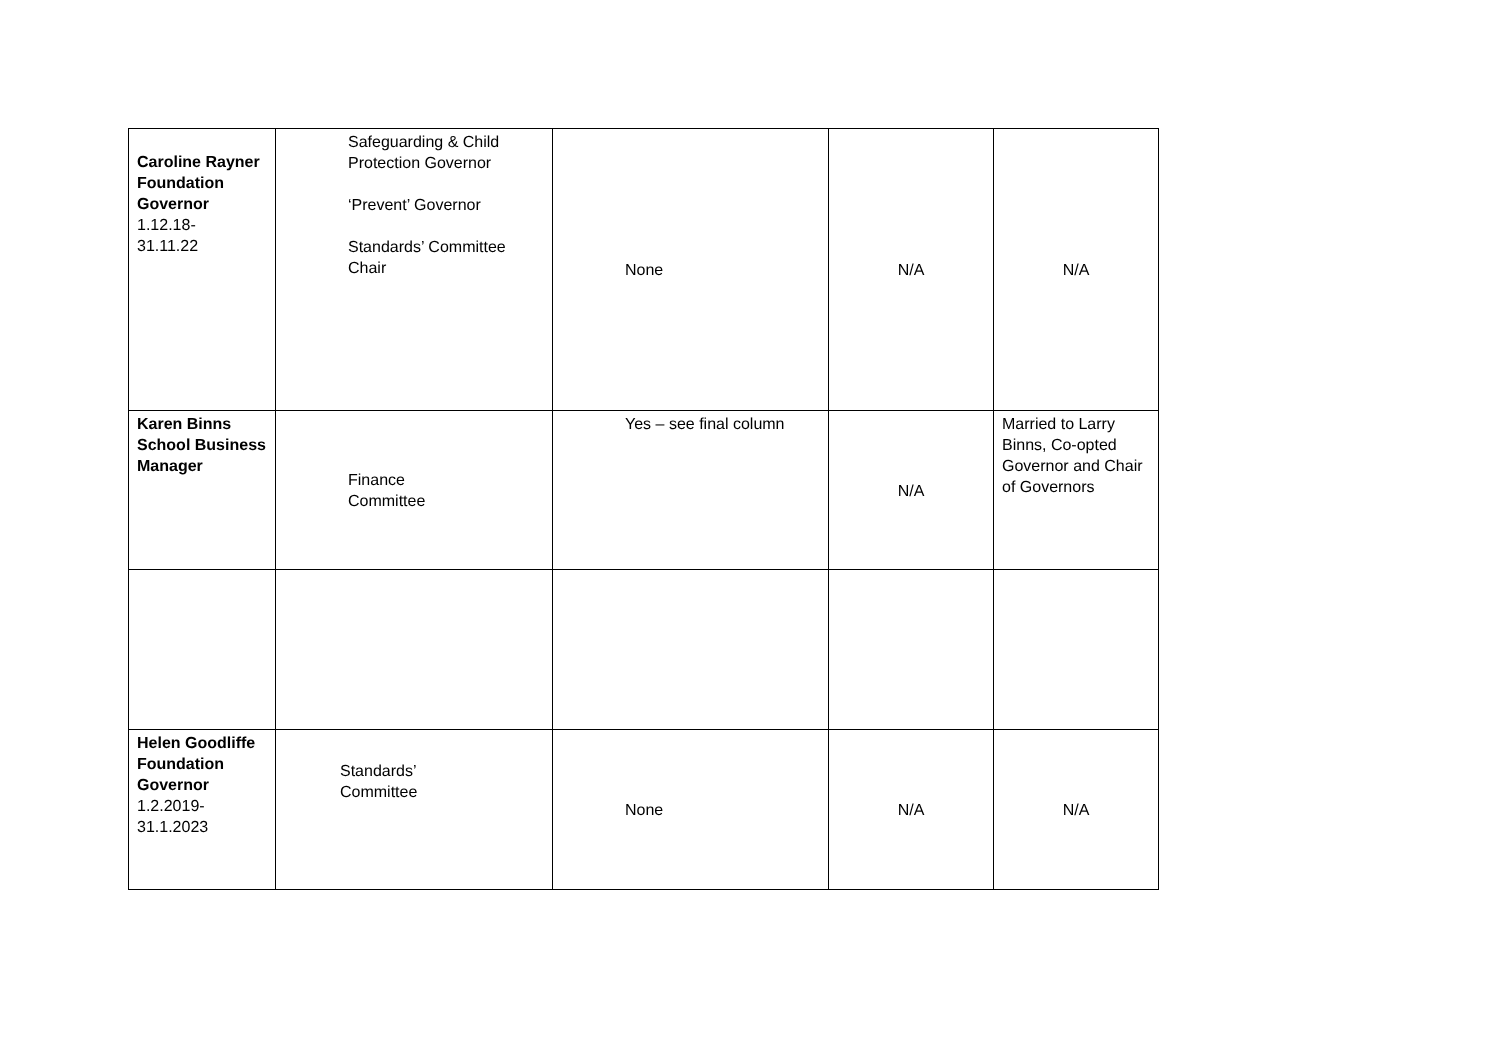| Caroline Rayner Foundation Governor 1.12.18- 31.11.22 | Safeguarding & Child Protection Governor ‘Prevent’ Governor Standards’ Committee Chair | None | N/A | N/A |
| Karen Binns School Business Manager | Finance Committee | Yes – see final column | N/A | Married to Larry Binns, Co-opted Governor and Chair of Governors |
| Helen Goodliffe Foundation Governor 1.2.2019- 31.1.2023 | Standards’ Committee | None | N/A | N/A |